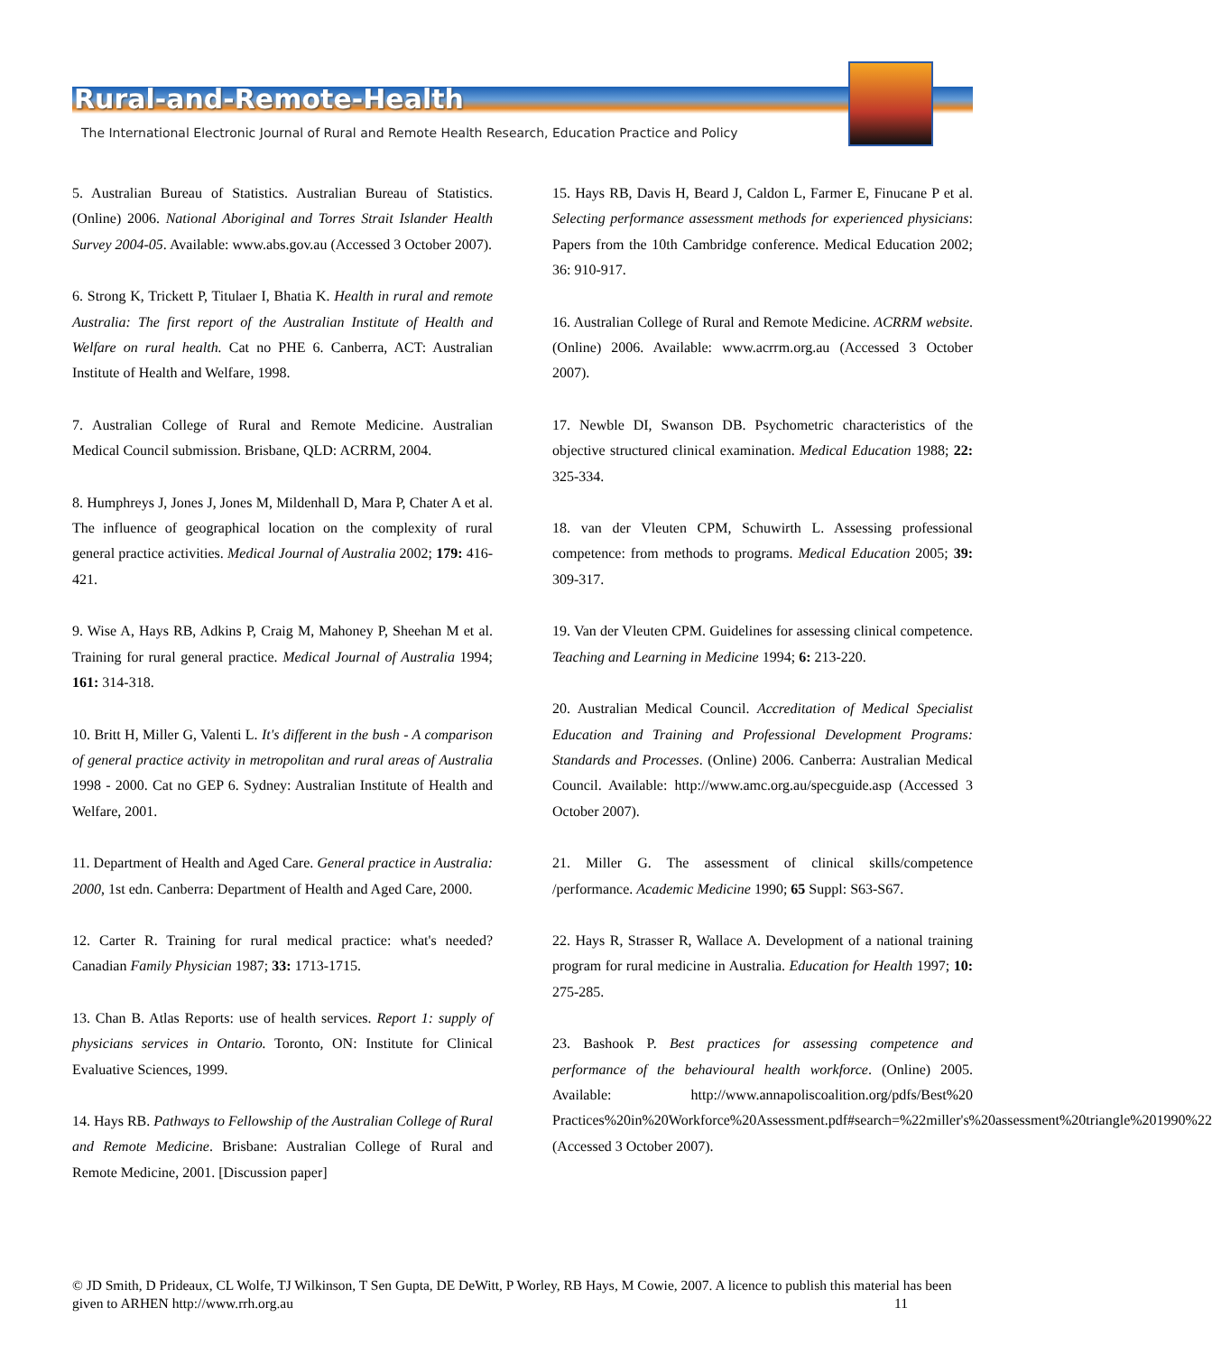Rural-and-Remote-Health
The International Electronic Journal of Rural and Remote Health Research, Education Practice and Policy
5. Australian Bureau of Statistics. Australian Bureau of Statistics. (Online) 2006. National Aboriginal and Torres Strait Islander Health Survey 2004-05. Available: www.abs.gov.au (Accessed 3 October 2007).
6. Strong K, Trickett P, Titulaer I, Bhatia K. Health in rural and remote Australia: The first report of the Australian Institute of Health and Welfare on rural health. Cat no PHE 6. Canberra, ACT: Australian Institute of Health and Welfare, 1998.
7. Australian College of Rural and Remote Medicine. Australian Medical Council submission. Brisbane, QLD: ACRRM, 2004.
8. Humphreys J, Jones J, Jones M, Mildenhall D, Mara P, Chater A et al. The influence of geographical location on the complexity of rural general practice activities. Medical Journal of Australia 2002; 179: 416-421.
9. Wise A, Hays RB, Adkins P, Craig M, Mahoney P, Sheehan M et al. Training for rural general practice. Medical Journal of Australia 1994; 161: 314-318.
10. Britt H, Miller G, Valenti L. It's different in the bush - A comparison of general practice activity in metropolitan and rural areas of Australia 1998 - 2000. Cat no GEP 6. Sydney: Australian Institute of Health and Welfare, 2001.
11. Department of Health and Aged Care. General practice in Australia: 2000, 1st edn. Canberra: Department of Health and Aged Care, 2000.
12. Carter R. Training for rural medical practice: what's needed? Canadian Family Physician 1987; 33: 1713-1715.
13. Chan B. Atlas Reports: use of health services. Report 1: supply of physicians services in Ontario. Toronto, ON: Institute for Clinical Evaluative Sciences, 1999.
14. Hays RB. Pathways to Fellowship of the Australian College of Rural and Remote Medicine. Brisbane: Australian College of Rural and Remote Medicine, 2001. [Discussion paper]
15. Hays RB, Davis H, Beard J, Caldon L, Farmer E, Finucane P et al. Selecting performance assessment methods for experienced physicians: Papers from the 10th Cambridge conference. Medical Education 2002; 36: 910-917.
16. Australian College of Rural and Remote Medicine. ACRRM website. (Online) 2006. Available: www.acrrm.org.au (Accessed 3 October 2007).
17. Newble DI, Swanson DB. Psychometric characteristics of the objective structured clinical examination. Medical Education 1988; 22: 325-334.
18. van der Vleuten CPM, Schuwirth L. Assessing professional competence: from methods to programs. Medical Education 2005; 39: 309-317.
19. Van der Vleuten CPM. Guidelines for assessing clinical competence. Teaching and Learning in Medicine 1994; 6: 213-220.
20. Australian Medical Council. Accreditation of Medical Specialist Education and Training and Professional Development Programs: Standards and Processes. (Online) 2006. Canberra: Australian Medical Council. Available: http://www.amc.org.au/specguide.asp (Accessed 3 October 2007).
21. Miller G. The assessment of clinical skills/competence /performance. Academic Medicine 1990; 65 Suppl: S63-S67.
22. Hays R, Strasser R, Wallace A. Development of a national training program for rural medicine in Australia. Education for Health 1997; 10: 275-285.
23. Bashook P. Best practices for assessing competence and performance of the behavioural health workforce. (Online) 2005. Available: http://www.annapoliscoalition.org/pdfs/Best%20 Practices%20in%20Workforce%20Assessment.pdf#search=%22miller's%20assessment%20triangle%201990%22 (Accessed 3 October 2007).
© JD Smith, D Prideaux, CL Wolfe, TJ Wilkinson, T Sen Gupta, DE DeWitt, P Worley, RB Hays, M Cowie, 2007. A licence to publish this material has been given to ARHEN http://www.rrh.org.au 11